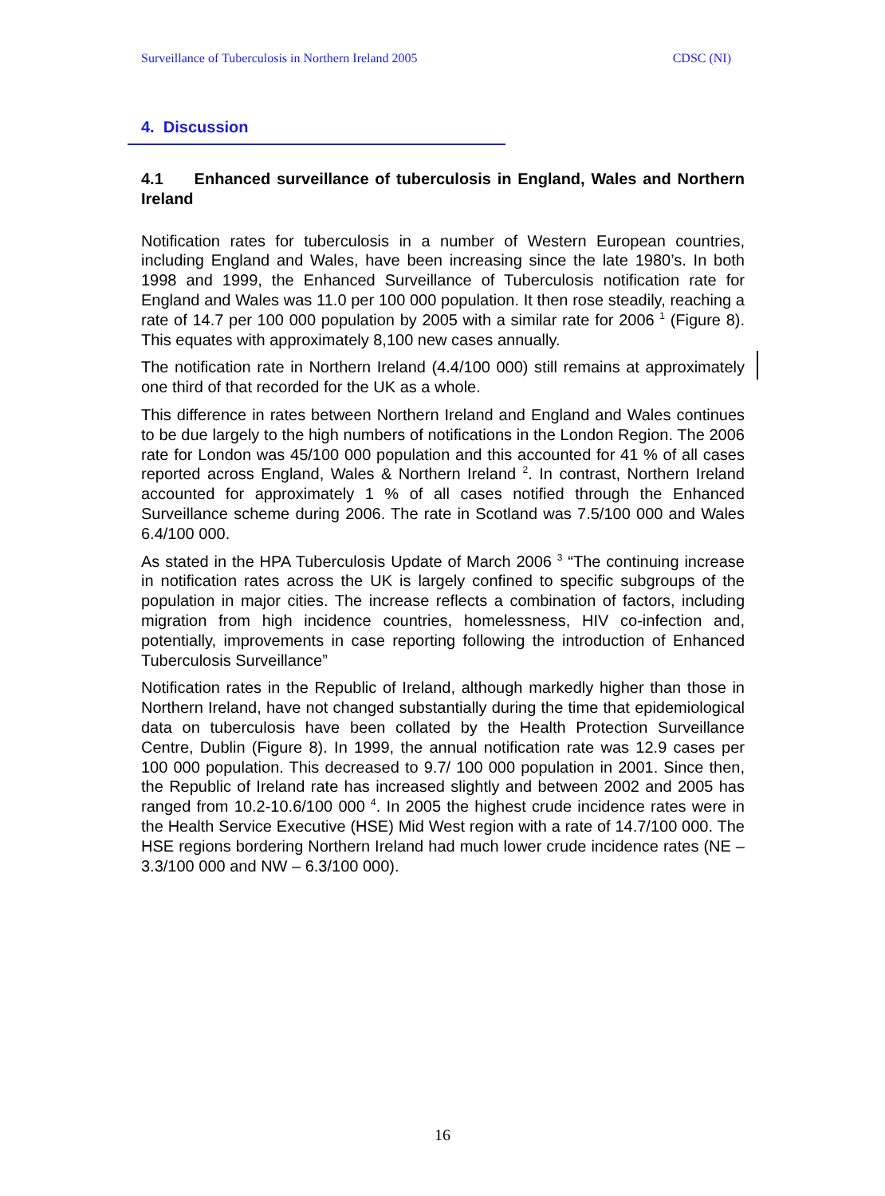Surveillance of Tuberculosis in Northern Ireland 2005 CDSC (NI)
4. Discussion
4.1 Enhanced surveillance of tuberculosis in England, Wales and Northern Ireland
Notification rates for tuberculosis in a number of Western European countries, including England and Wales, have been increasing since the late 1980’s. In both 1998 and 1999, the Enhanced Surveillance of Tuberculosis notification rate for England and Wales was 11.0 per 100 000 population. It then rose steadily, reaching a rate of 14.7 per 100 000 population by 2005 with a similar rate for 2006 <sup>1</sup> (Figure 8). This equates with approximately 8,100 new cases annually.
The notification rate in Northern Ireland (4.4/100 000) still remains at approximately one third of that recorded for the UK as a whole.
This difference in rates between Northern Ireland and England and Wales continues to be due largely to the high numbers of notifications in the London Region. The 2006 rate for London was 45/100 000 population and this accounted for 41 % of all cases reported across England, Wales & Northern Ireland <sup>2</sup>. In contrast, Northern Ireland accounted for approximately 1 % of all cases notified through the Enhanced Surveillance scheme during 2006. The rate in Scotland was 7.5/100 000 and Wales 6.4/100 000.
As stated in the HPA Tuberculosis Update of March 2006 <sup>3</sup> “The continuing increase in notification rates across the UK is largely confined to specific subgroups of the population in major cities. The increase reflects a combination of factors, including migration from high incidence countries, homelessness, HIV co-infection and, potentially, improvements in case reporting following the introduction of Enhanced Tuberculosis Surveillance”
Notification rates in the Republic of Ireland, although markedly higher than those in Northern Ireland, have not changed substantially during the time that epidemiological data on tuberculosis have been collated by the Health Protection Surveillance Centre, Dublin (Figure 8). In 1999, the annual notification rate was 12.9 cases per 100 000 population. This decreased to 9.7/ 100 000 population in 2001. Since then, the Republic of Ireland rate has increased slightly and between 2002 and 2005 has ranged from 10.2-10.6/100 000 <sup>4</sup>. In 2005 the highest crude incidence rates were in the Health Service Executive (HSE) Mid West region with a rate of 14.7/100 000. The HSE regions bordering Northern Ireland had much lower crude incidence rates (NE – 3.3/100 000 and NW – 6.3/100 000).
16